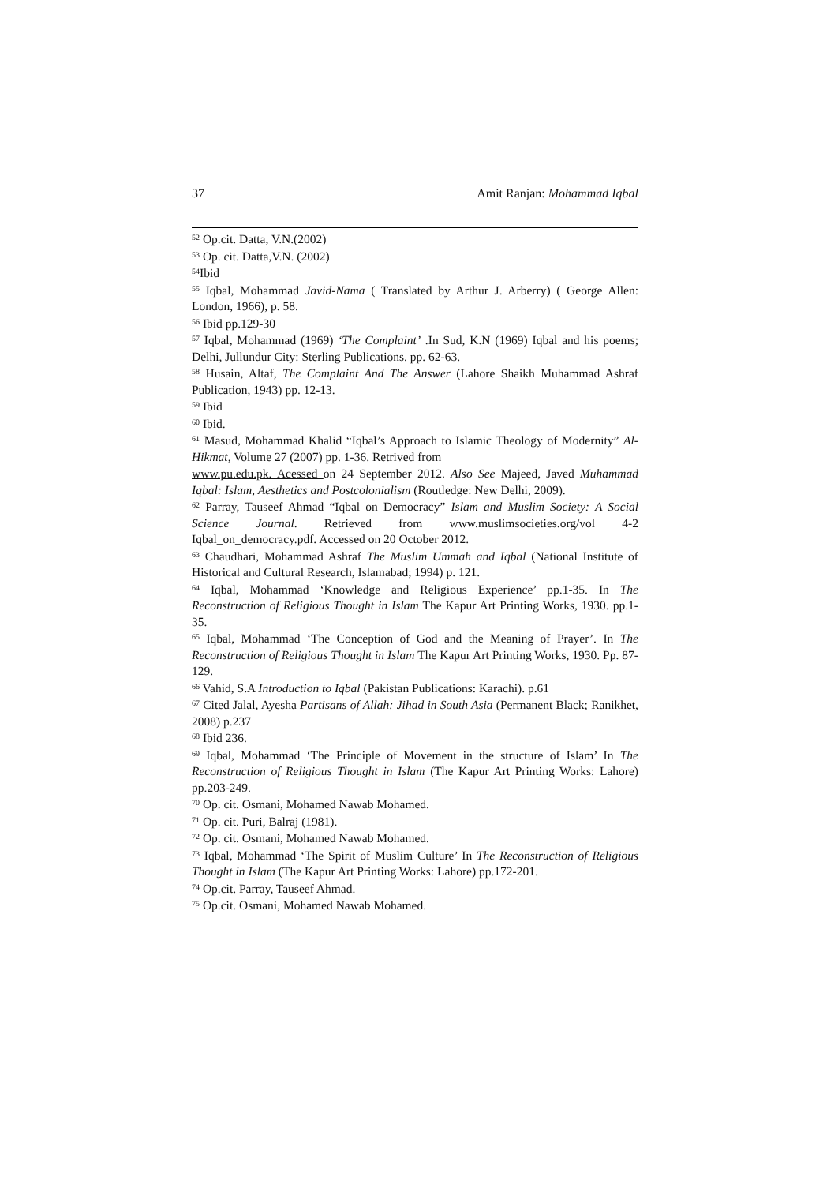37 Amit Ranjan: Mohammad Iqbal
<sup>52</sup> Op.cit. Datta, V.N.(2002)
<sup>53</sup> Op. cit. Datta,V.N. (2002)
<sup>54</sup> Ibid
<sup>55</sup> Iqbal, Mohammad Javid-Nama ( Translated by Arthur J. Arberry) ( George Allen: London, 1966), p. 58.
<sup>56</sup> Ibid pp.129-30
<sup>57</sup> Iqbal, Mohammad (1969) ‘The Complaint’ .In Sud, K.N (1969) Iqbal and his poems; Delhi, Jullundur City: Sterling Publications. pp. 62-63.
<sup>58</sup> Husain, Altaf, The Complaint And The Answer (Lahore Shaikh Muhammad Ashraf Publication, 1943) pp. 12-13.
<sup>59</sup> Ibid
<sup>60</sup> Ibid.
<sup>61</sup> Masud, Mohammad Khalid “Iqbal’s Approach to Islamic Theology of Modernity” Al-Hikmat, Volume 27 (2007) pp. 1-36. Retrived from
www.pu.edu.pk. Acessed on 24 September 2012. Also See Majeed, Javed Muhammad Iqbal: Islam, Aesthetics and Postcolonialism (Routledge: New Delhi, 2009).
<sup>62</sup> Parray, Tauseef Ahmad “Iqbal on Democracy” Islam and Muslim Society: A Social Science Journal. Retrieved from www.muslimsocieties.org/vol 4-2 Iqbal_on_democracy.pdf. Accessed on 20 October 2012.
<sup>63</sup> Chaudhari, Mohammad Ashraf The Muslim Ummah and Iqbal (National Institute of Historical and Cultural Research, Islamabad; 1994) p. 121.
<sup>64</sup> Iqbal, Mohammad ‘Knowledge and Religious Experience’ pp.1-35. In The Reconstruction of Religious Thought in Islam The Kapur Art Printing Works, 1930. pp.1-35.
<sup>65</sup> Iqbal, Mohammad ‘The Conception of God and the Meaning of Prayer’. In The Reconstruction of Religious Thought in Islam The Kapur Art Printing Works, 1930. Pp. 87-129.
<sup>66</sup> Vahid, S.A Introduction to Iqbal (Pakistan Publications: Karachi). p.61
<sup>67</sup> Cited Jalal, Ayesha Partisans of Allah: Jihad in South Asia (Permanent Black; Ranikhet, 2008) p.237
<sup>68</sup> Ibid 236.
<sup>69</sup> Iqbal, Mohammad ‘The Principle of Movement in the structure of Islam’ In The Reconstruction of Religious Thought in Islam (The Kapur Art Printing Works: Lahore) pp.203-249.
<sup>70</sup> Op. cit. Osmani, Mohamed Nawab Mohamed.
<sup>71</sup> Op. cit. Puri, Balraj (1981).
<sup>72</sup> Op. cit. Osmani, Mohamed Nawab Mohamed.
<sup>73</sup> Iqbal, Mohammad ‘The Spirit of Muslim Culture’ In The Reconstruction of Religious Thought in Islam (The Kapur Art Printing Works: Lahore) pp.172-201.
<sup>74</sup> Op.cit. Parray, Tauseef Ahmad.
<sup>75</sup> Op.cit. Osmani, Mohamed Nawab Mohamed.